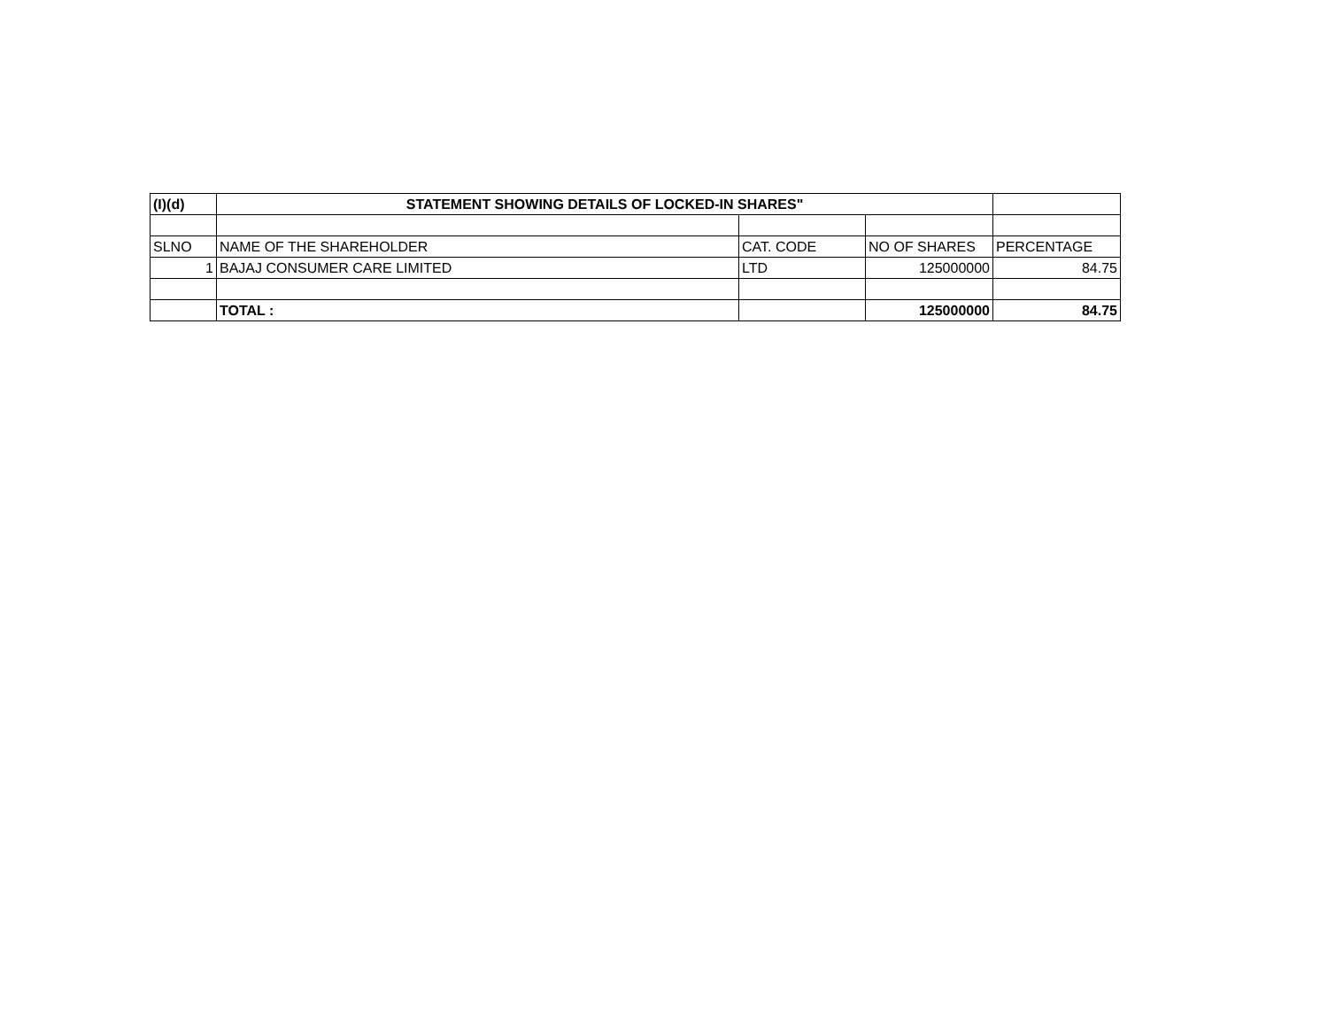| (I)(d) | STATEMENT SHOWING DETAILS OF LOCKED-IN SHARES" | | | |
| SLNO | NAME OF THE SHAREHOLDER | CAT. CODE | NO OF SHARES | PERCENTAGE |
| 1 | BAJAJ CONSUMER CARE LIMITED | LTD | 125000000 | 84.75 |
| | TOTAL : | | 125000000 | 84.75 |